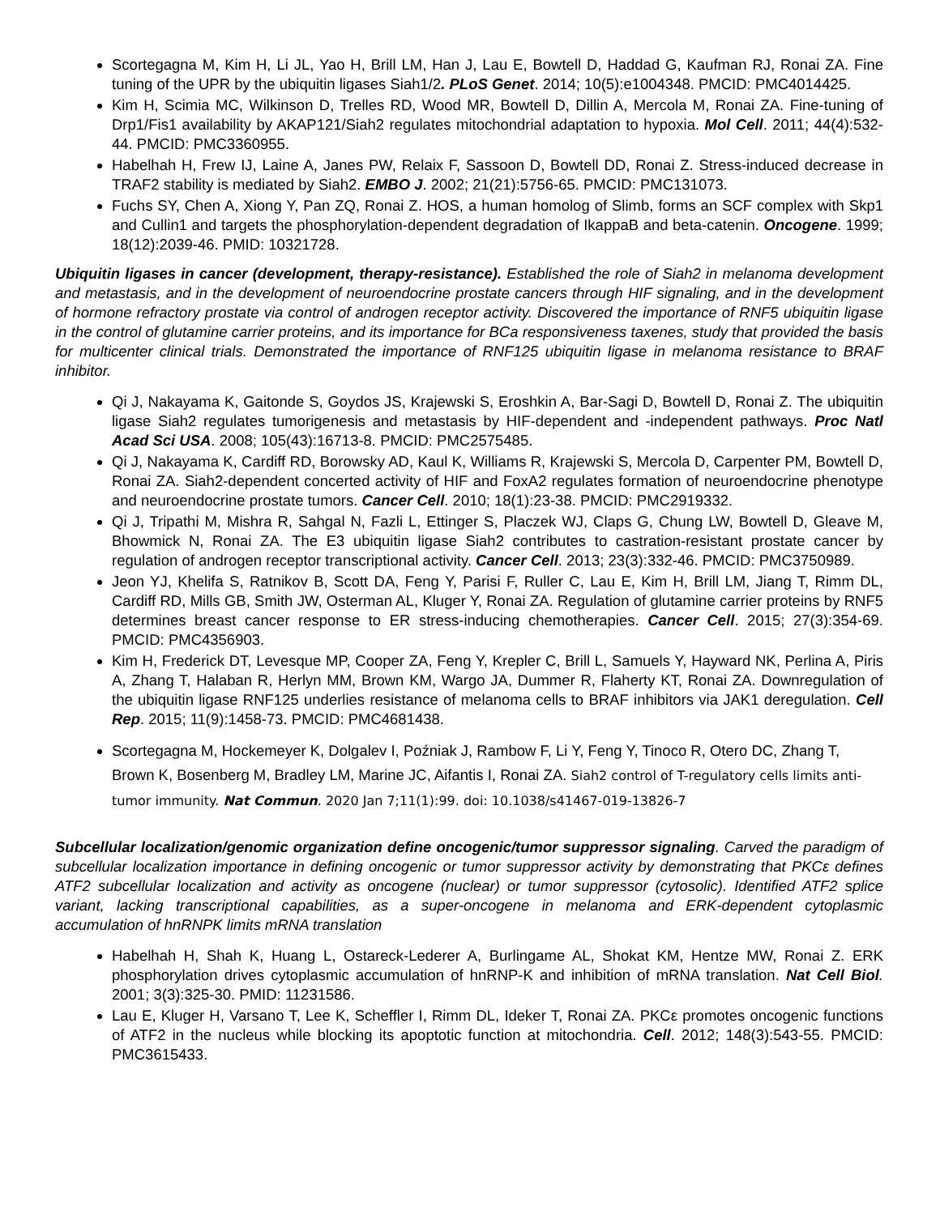Scortegagna M, Kim H, Li JL, Yao H, Brill LM, Han J, Lau E, Bowtell D, Haddad G, Kaufman RJ, Ronai ZA. Fine tuning of the UPR by the ubiquitin ligases Siah1/2. PLoS Genet. 2014; 10(5):e1004348. PMCID: PMC4014425.
Kim H, Scimia MC, Wilkinson D, Trelles RD, Wood MR, Bowtell D, Dillin A, Mercola M, Ronai ZA. Fine-tuning of Drp1/Fis1 availability by AKAP121/Siah2 regulates mitochondrial adaptation to hypoxia. Mol Cell. 2011; 44(4):532-44. PMCID: PMC3360955.
Habelhah H, Frew IJ, Laine A, Janes PW, Relaix F, Sassoon D, Bowtell DD, Ronai Z. Stress-induced decrease in TRAF2 stability is mediated by Siah2. EMBO J. 2002; 21(21):5756-65. PMCID: PMC131073.
Fuchs SY, Chen A, Xiong Y, Pan ZQ, Ronai Z. HOS, a human homolog of Slimb, forms an SCF complex with Skp1 and Cullin1 and targets the phosphorylation-dependent degradation of IkappaB and beta-catenin. Oncogene. 1999; 18(12):2039-46. PMID: 10321728.
Ubiquitin ligases in cancer (development, therapy-resistance). Established the role of Siah2 in melanoma development and metastasis, and in the development of neuroendocrine prostate cancers through HIF signaling, and in the development of hormone refractory prostate via control of androgen receptor activity. Discovered the importance of RNF5 ubiquitin ligase in the control of glutamine carrier proteins, and its importance for BCa responsiveness taxenes, study that provided the basis for multicenter clinical trials. Demonstrated the importance of RNF125 ubiquitin ligase in melanoma resistance to BRAF inhibitor.
Qi J, Nakayama K, Gaitonde S, Goydos JS, Krajewski S, Eroshkin A, Bar-Sagi D, Bowtell D, Ronai Z. The ubiquitin ligase Siah2 regulates tumorigenesis and metastasis by HIF-dependent and -independent pathways. Proc Natl Acad Sci USA. 2008; 105(43):16713-8. PMCID: PMC2575485.
Qi J, Nakayama K, Cardiff RD, Borowsky AD, Kaul K, Williams R, Krajewski S, Mercola D, Carpenter PM, Bowtell D, Ronai ZA. Siah2-dependent concerted activity of HIF and FoxA2 regulates formation of neuroendocrine phenotype and neuroendocrine prostate tumors. Cancer Cell. 2010; 18(1):23-38. PMCID: PMC2919332.
Qi J, Tripathi M, Mishra R, Sahgal N, Fazli L, Ettinger S, Placzek WJ, Claps G, Chung LW, Bowtell D, Gleave M, Bhowmick N, Ronai ZA. The E3 ubiquitin ligase Siah2 contributes to castration-resistant prostate cancer by regulation of androgen receptor transcriptional activity. Cancer Cell. 2013; 23(3):332-46. PMCID: PMC3750989.
Jeon YJ, Khelifa S, Ratnikov B, Scott DA, Feng Y, Parisi F, Ruller C, Lau E, Kim H, Brill LM, Jiang T, Rimm DL, Cardiff RD, Mills GB, Smith JW, Osterman AL, Kluger Y, Ronai ZA. Regulation of glutamine carrier proteins by RNF5 determines breast cancer response to ER stress-inducing chemotherapies. Cancer Cell. 2015; 27(3):354-69. PMCID: PMC4356903.
Kim H, Frederick DT, Levesque MP, Cooper ZA, Feng Y, Krepler C, Brill L, Samuels Y, Hayward NK, Perlina A, Piris A, Zhang T, Halaban R, Herlyn MM, Brown KM, Wargo JA, Dummer R, Flaherty KT, Ronai ZA. Downregulation of the ubiquitin ligase RNF125 underlies resistance of melanoma cells to BRAF inhibitors via JAK1 deregulation. Cell Rep. 2015; 11(9):1458-73. PMCID: PMC4681438.
Scortegagna M, Hockemeyer K, Dolgalev I, Poźniak J, Rambow F, Li Y, Feng Y, Tinoco R, Otero DC, Zhang T, Brown K, Bosenberg M, Bradley LM, Marine JC, Aifantis I, Ronai ZA. Siah2 control of T-regulatory cells limits anti-tumor immunity. Nat Commun. 2020 Jan 7;11(1):99. doi: 10.1038/s41467-019-13826-7
Subcellular localization/genomic organization define oncogenic/tumor suppressor signaling. Carved the paradigm of subcellular localization importance in defining oncogenic or tumor suppressor activity by demonstrating that PKCε defines ATF2 subcellular localization and activity as oncogene (nuclear) or tumor suppressor (cytosolic). Identified ATF2 splice variant, lacking transcriptional capabilities, as a super-oncogene in melanoma and ERK-dependent cytoplasmic accumulation of hnRNPK limits mRNA translation
Habelhah H, Shah K, Huang L, Ostareck-Lederer A, Burlingame AL, Shokat KM, Hentze MW, Ronai Z. ERK phosphorylation drives cytoplasmic accumulation of hnRNP-K and inhibition of mRNA translation. Nat Cell Biol. 2001; 3(3):325-30. PMID: 11231586.
Lau E, Kluger H, Varsano T, Lee K, Scheffler I, Rimm DL, Ideker T, Ronai ZA. PKCε promotes oncogenic functions of ATF2 in the nucleus while blocking its apoptotic function at mitochondria. Cell. 2012; 148(3):543-55. PMCID: PMC3615433.